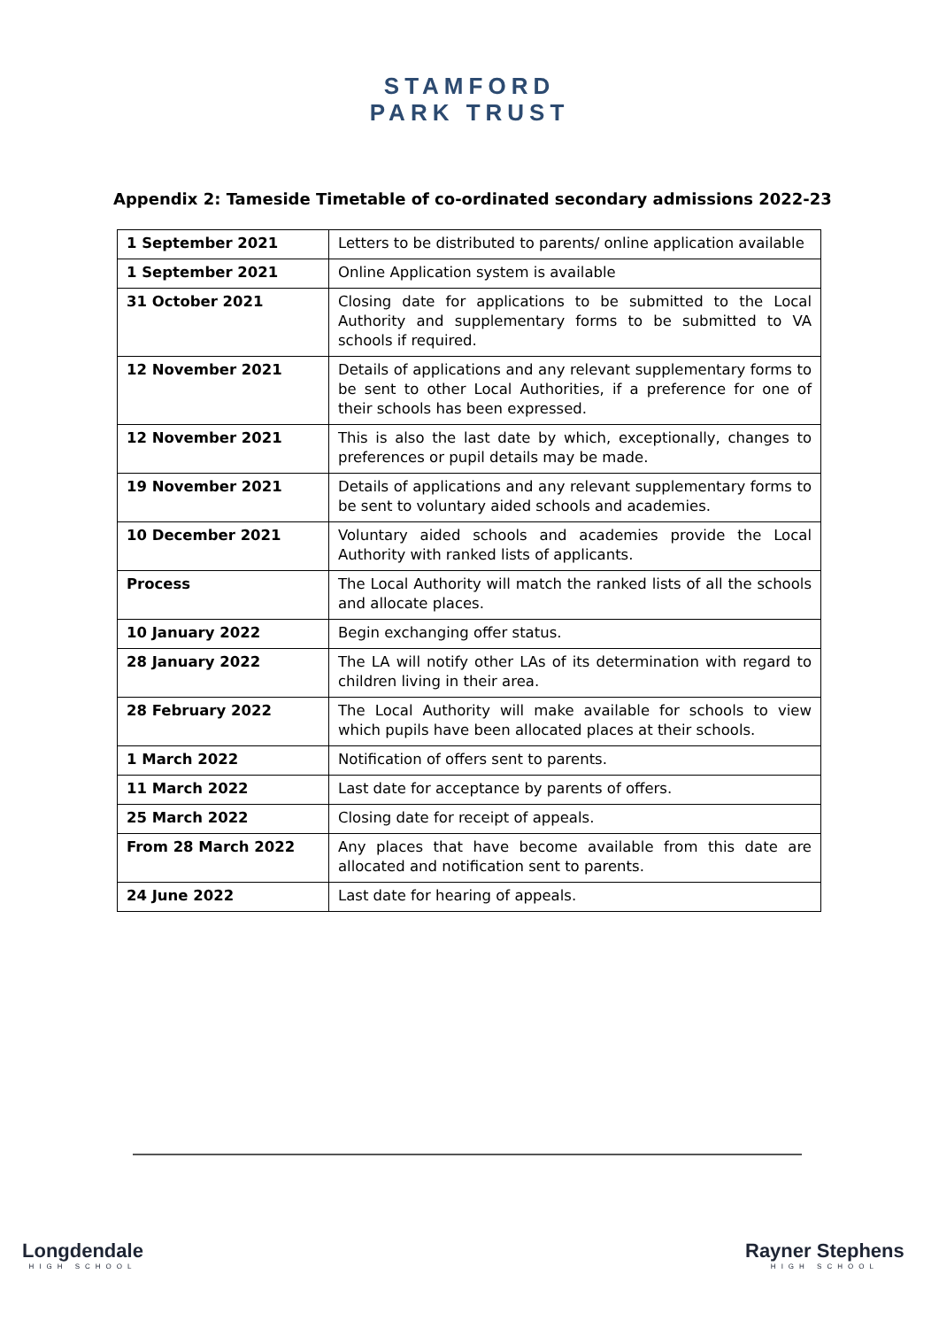STAMFORD
PARK TRUST
Appendix 2: Tameside Timetable of co-ordinated secondary admissions 2022-23
| 1 September 2021 | Letters to be distributed to parents/ online application available |
| 1 September 2021 | Online Application system is available |
| 31 October 2021 | Closing date for applications to be submitted to the Local Authority and supplementary forms to be submitted to VA schools if required. |
| 12 November 2021 | Details of applications and any relevant supplementary forms to be sent to other Local Authorities, if a preference for one of their schools has been expressed. |
| 12 November 2021 | This is also the last date by which, exceptionally, changes to preferences or pupil details may be made. |
| 19 November 2021 | Details of applications and any relevant supplementary forms to be sent to voluntary aided schools and academies. |
| 10 December 2021 | Voluntary aided schools and academies provide the Local Authority with ranked lists of applicants. |
| Process | The Local Authority will match the ranked lists of all the schools and allocate places. |
| 10 January 2022 | Begin exchanging offer status. |
| 28 January 2022 | The LA will notify other LAs of its determination with regard to children living in their area. |
| 28 February 2022 | The Local Authority will make available for schools to view which pupils have been allocated places at their schools. |
| 1 March 2022 | Notification of offers sent to parents. |
| 11 March 2022 | Last date for acceptance by parents of offers. |
| 25 March 2022 | Closing date for receipt of appeals. |
| From 28 March 2022 | Any places that have become available from this date are allocated and notification sent to parents. |
| 24 June 2022 | Last date for hearing of appeals. |
Longdendale
HIGH SCHOOL
Rayner Stephens
HIGH SCHOOL